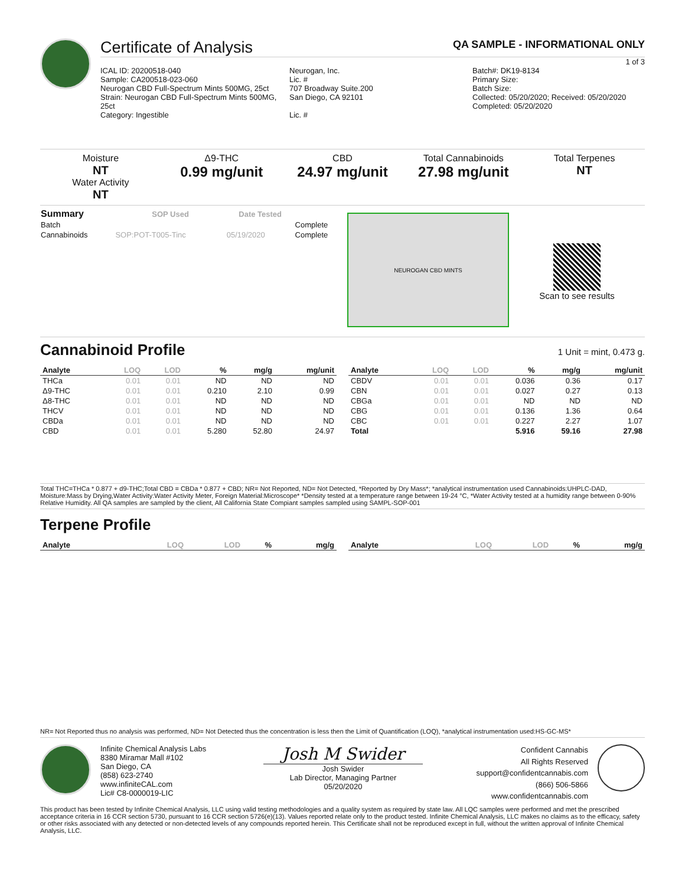Certificate of Analysis QA SAMPLE - INFORMATIONAL ONLY
1 of 3
ICAL ID: 20200518-040
Sample: CA200518-023-060
Neurogan CBD Full-Spectrum Mints 500MG, 25ct
Strain: Neurogan CBD Full-Spectrum Mints 500MG, 25ct
Category: Ingestible
Neurogan, Inc.
Lic. #
707 Broadway Suite.200
San Diego, CA 92101
Lic. #
Batch#: DK19-8134
Primary Size:
Batch Size:
Collected: 05/20/2020; Received: 05/20/2020
Completed: 05/20/2020
Moisture
NT
Water Activity
NT
Δ9-THC
0.99 mg/unit
CBD
24.97 mg/unit
Total Cannabinoids
27.98 mg/unit
Total Terpenes
NT
| Summary | SOP Used | Date Tested | |
| --- | --- | --- | --- |
| Batch | | | Complete |
| Cannabinoids | SOP:POT-T005-Tinc | 05/19/2020 | Complete |
NEUROGAN CBD MINTS
Scan to see results
Cannabinoid Profile
1 Unit = mint, 0.473 g.
| Analyte | LOQ | LOD | % | mg/g | mg/unit |
| --- | --- | --- | --- | --- | --- |
| THCa | 0.01 | 0.01 | ND | ND | ND |
| Δ9-THC | 0.01 | 0.01 | 0.210 | 2.10 | 0.99 |
| Δ8-THC | 0.01 | 0.01 | ND | ND | ND |
| THCV | 0.01 | 0.01 | ND | ND | ND |
| CBDa | 0.01 | 0.01 | ND | ND | ND |
| CBD | 0.01 | 0.01 | 5.280 | 52.80 | 24.97 |
| Analyte | LOQ | LOD | % | mg/g | mg/unit |
| --- | --- | --- | --- | --- | --- |
| CBDV | 0.01 | 0.01 | 0.036 | 0.36 | 0.17 |
| CBN | 0.01 | 0.01 | 0.027 | 0.27 | 0.13 |
| CBGa | 0.01 | 0.01 | ND | ND | ND |
| CBG | 0.01 | 0.01 | 0.136 | 1.36 | 0.64 |
| CBC | 0.01 | 0.01 | 0.227 | 2.27 | 1.07 |
| Total | | | 5.916 | 59.16 | 27.98 |
Total THC=THCa * 0.877 + d9-THC;Total CBD = CBDa * 0.877 + CBD; NR= Not Reported, ND= Not Detected, *Reported by Dry Mass*; *analytical instrumentation used Cannabinoids:UHPLC-DAD, Moisture:Mass by Drying,Water Activity:Water Activity Meter, Foreign Material:Microscope* *Density tested at a temperature range between 19-24 °C, *Water Activity tested at a humidity range between 0-90% Relative Humidity. All QA samples are sampled by the client, All California State Compiant samples sampled using SAMPL-SOP-001
Terpene Profile
| Analyte | LOQ | LOD | % | mg/g |
| --- | --- | --- | --- | --- |
| Analyte | LOQ | LOD | % | mg/g |
| --- | --- | --- | --- | --- |
NR= Not Reported thus no analysis was performed, ND= Not Detected thus the concentration is less then the Limit of Quantification (LOQ), *analytical instrumentation used:HS-GC-MS*
Infinite Chemical Analysis Labs
8380 Miramar Mall #102
San Diego, CA
(858) 623-2740
www.infiniteCAL.com
Lic# C8-0000019-LIC
Josh M Swider
Josh Swider
Lab Director, Managing Partner
05/20/2020
Confident Cannabis
All Rights Reserved
support@confidentcannabis.com
(866) 506-5866
www.confidentcannabis.com
This product has been tested by Infinite Chemical Analysis, LLC using valid testing methodologies and a quality system as required by state law. All LQC samples were performed and met the prescribed acceptance criteria in 16 CCR section 5730, pursuant to 16 CCR section 5726(e)(13). Values reported relate only to the product tested. Infinite Chemical Analysis, LLC makes no claims as to the efficacy, safety or other risks associated with any detected or non-detected levels of any compounds reported herein. This Certificate shall not be reproduced except in full, without the written approval of Infinite Chemical Analysis, LLC.